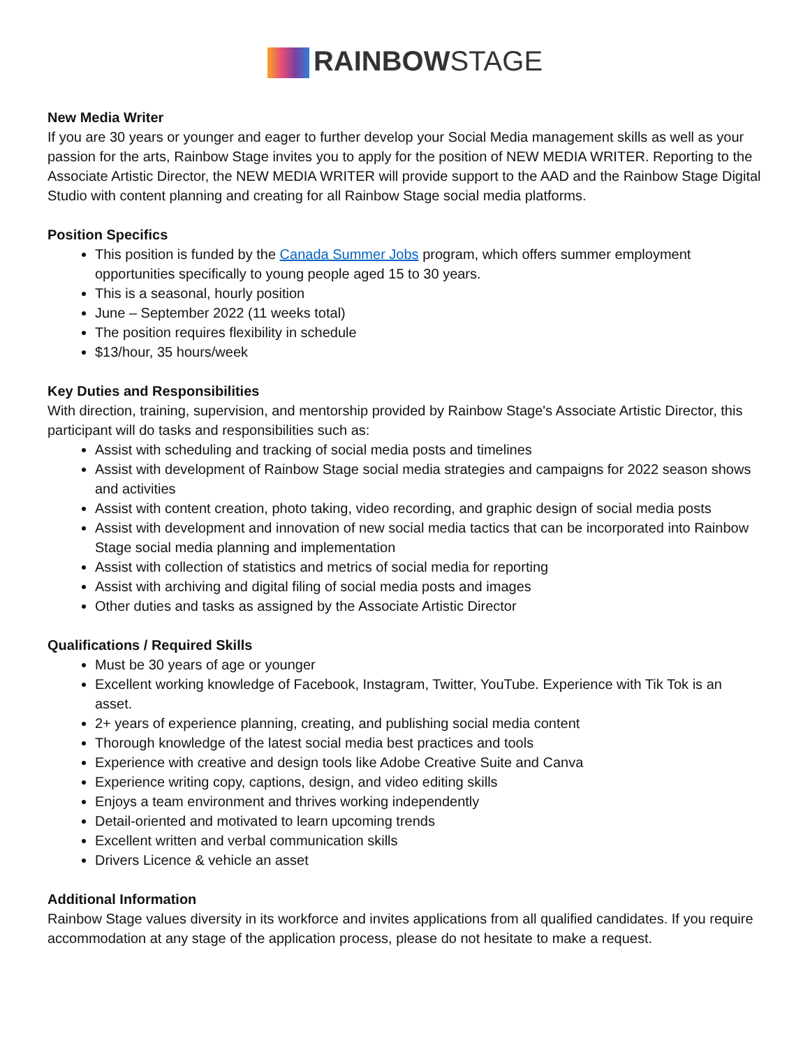RAINBOWSTAGE
New Media Writer
If you are 30 years or younger and eager to further develop your Social Media management skills as well as your passion for the arts, Rainbow Stage invites you to apply for the position of NEW MEDIA WRITER. Reporting to the Associate Artistic Director, the NEW MEDIA WRITER will provide support to the AAD and the Rainbow Stage Digital Studio with content planning and creating for all Rainbow Stage social media platforms.
Position Specifics
This position is funded by the Canada Summer Jobs program, which offers summer employment opportunities specifically to young people aged 15 to 30 years.
This is a seasonal, hourly position
June – September 2022 (11 weeks total)
The position requires flexibility in schedule
$13/hour, 35 hours/week
Key Duties and Responsibilities
With direction, training, supervision, and mentorship provided by Rainbow Stage's Associate Artistic Director, this participant will do tasks and responsibilities such as:
Assist with scheduling and tracking of social media posts and timelines
Assist with development of Rainbow Stage social media strategies and campaigns for 2022 season shows and activities
Assist with content creation, photo taking, video recording, and graphic design of social media posts
Assist with development and innovation of new social media tactics that can be incorporated into Rainbow Stage social media planning and implementation
Assist with collection of statistics and metrics of social media for reporting
Assist with archiving and digital filing of social media posts and images
Other duties and tasks as assigned by the Associate Artistic Director
Qualifications / Required Skills
Must be 30 years of age or younger
Excellent working knowledge of Facebook, Instagram, Twitter, YouTube. Experience with Tik Tok is an asset.
2+ years of experience planning, creating, and publishing social media content
Thorough knowledge of the latest social media best practices and tools
Experience with creative and design tools like Adobe Creative Suite and Canva
Experience writing copy, captions, design, and video editing skills
Enjoys a team environment and thrives working independently
Detail-oriented and motivated to learn upcoming trends
Excellent written and verbal communication skills
Drivers Licence & vehicle an asset
Additional Information
Rainbow Stage values diversity in its workforce and invites applications from all qualified candidates. If you require accommodation at any stage of the application process, please do not hesitate to make a request.